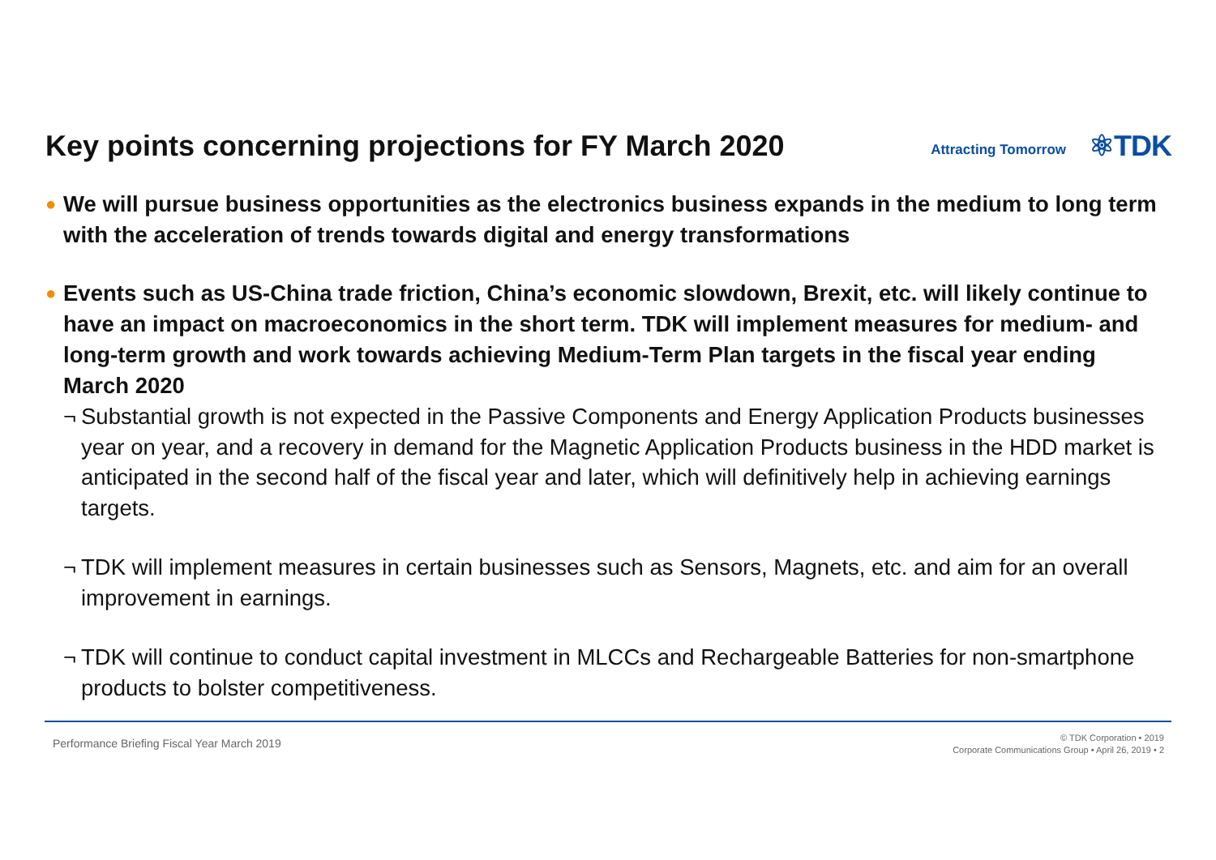Key points concerning projections for FY March 2020
Attracting Tomorrow ⚛TDK
● We will pursue business opportunities as the electronics business expands in the medium to long term with the acceleration of trends towards digital and energy transformations
● Events such as US-China trade friction, China’s economic slowdown, Brexit, etc. will likely continue to have an impact on macroeconomics in the short term. TDK will implement measures for medium- and long-term growth and work towards achieving Medium-Term Plan targets in the fiscal year ending March 2020
¬ Substantial growth is not expected in the Passive Components and Energy Application Products businesses year on year, and a recovery in demand for the Magnetic Application Products business in the HDD market is anticipated in the second half of the fiscal year and later, which will definitively help in achieving earnings targets.
¬ TDK will implement measures in certain businesses such as Sensors, Magnets, etc. and aim for an overall improvement in earnings.
¬ TDK will continue to conduct capital investment in MLCCs and Rechargeable Batteries for non-smartphone products to bolster competitiveness.
Performance Briefing Fiscal Year March 2019
© TDK Corporation • 2019
Corporate Communications Group • April 26, 2019 • 2